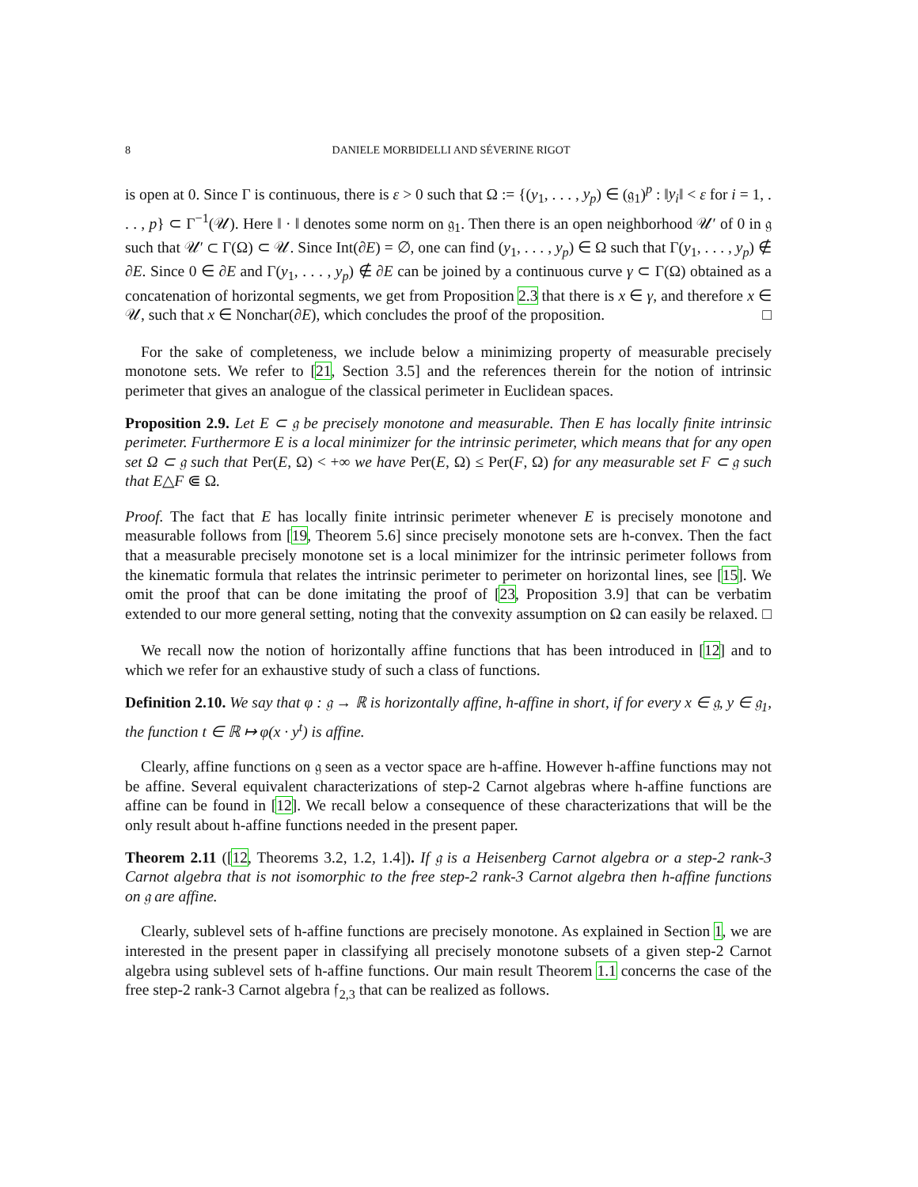8 DANIELE MORBIDELLI AND SÉVERINE RIGOT
is open at 0. Since Γ is continuous, there is ε > 0 such that Ω := {(y<sub>1</sub>, . . . , y<sub>p</sub>) ∈ (𝔤<sub>1</sub>)<sup>p</sup> : ‖y<sub>i</sub>‖ < ε for i = 1, . . . , p} ⊂ Γ<sup>−1</sup>(𝒰). Here ‖ · ‖ denotes some norm on 𝔤<sub>1</sub>. Then there is an open neighborhood 𝒰′ of 0 in 𝔤 such that 𝒰′ ⊂ Γ(Ω) ⊂ 𝒰. Since Int(∂E) = ∅, one can find (y<sub>1</sub>, . . . , y<sub>p</sub>) ∈ Ω such that Γ(y<sub>1</sub>, . . . , y<sub>p</sub>) ∉ ∂E. Since 0 ∈ ∂E and Γ(y<sub>1</sub>, . . . , y<sub>p</sub>) ∉ ∂E can be joined by a continuous curve γ ⊂ Γ(Ω) obtained as a concatenation of horizontal segments, we get from Proposition 2.3 that there is x ∈ γ, and therefore x ∈ 𝒰, such that x ∈ Nonchar(∂E), which concludes the proof of the proposition. □
For the sake of completeness, we include below a minimizing property of measurable precisely monotone sets. We refer to [21, Section 3.5] and the references therein for the notion of intrinsic perimeter that gives an analogue of the classical perimeter in Euclidean spaces.
Proposition 2.9. Let E ⊂ 𝔤 be precisely monotone and measurable. Then E has locally finite intrinsic perimeter. Furthermore E is a local minimizer for the intrinsic perimeter, which means that for any open set Ω ⊂ 𝔤 such that Per(E, Ω) < +∞ we have Per(E, Ω) ≤ Per(F, Ω) for any measurable set F ⊂ 𝔤 such that E△F ⋐ Ω.
Proof. The fact that E has locally finite intrinsic perimeter whenever E is precisely monotone and measurable follows from [19, Theorem 5.6] since precisely monotone sets are h-convex. Then the fact that a measurable precisely monotone set is a local minimizer for the intrinsic perimeter follows from the kinematic formula that relates the intrinsic perimeter to perimeter on horizontal lines, see [15]. We omit the proof that can be done imitating the proof of [23, Proposition 3.9] that can be verbatim extended to our more general setting, noting that the convexity assumption on Ω can easily be relaxed. □
We recall now the notion of horizontally affine functions that has been introduced in [12] and to which we refer for an exhaustive study of such a class of functions.
Definition 2.10. We say that φ : 𝔤 → ℝ is horizontally affine, h-affine in short, if for every x ∈ 𝔤, y ∈ 𝔤<sub>1</sub>, the function t ∈ ℝ ↦ φ(x · y<sup>t</sup>) is affine.
Clearly, affine functions on 𝔤 seen as a vector space are h-affine. However h-affine functions may not be affine. Several equivalent characterizations of step-2 Carnot algebras where h-affine functions are affine can be found in [12]. We recall below a consequence of these characterizations that will be the only result about h-affine functions needed in the present paper.
Theorem 2.11 ([12, Theorems 3.2, 1.2, 1.4]). If 𝔤 is a Heisenberg Carnot algebra or a step-2 rank-3 Carnot algebra that is not isomorphic to the free step-2 rank-3 Carnot algebra then h-affine functions on 𝔤 are affine.
Clearly, sublevel sets of h-affine functions are precisely monotone. As explained in Section 1, we are interested in the present paper in classifying all precisely monotone subsets of a given step-2 Carnot algebra using sublevel sets of h-affine functions. Our main result Theorem 1.1 concerns the case of the free step-2 rank-3 Carnot algebra 𝔣<sub>2,3</sub> that can be realized as follows.